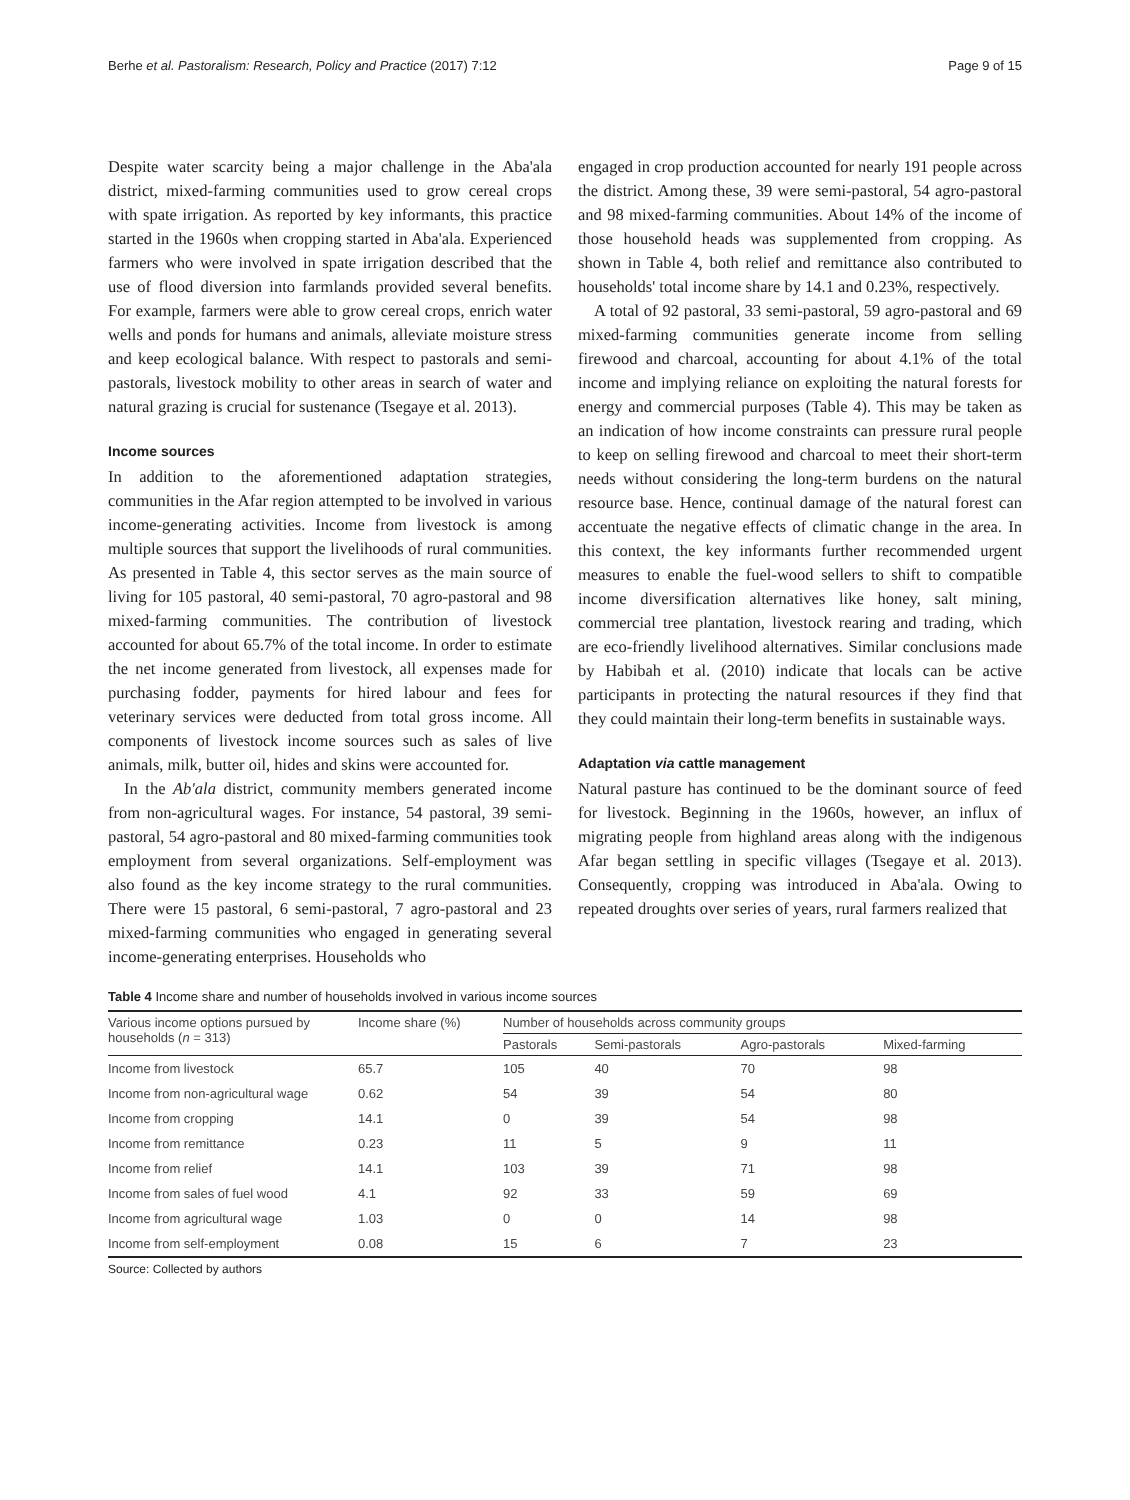Berhe et al. Pastoralism: Research, Policy and Practice (2017) 7:12 Page 9 of 15
Despite water scarcity being a major challenge in the Aba'ala district, mixed-farming communities used to grow cereal crops with spate irrigation. As reported by key informants, this practice started in the 1960s when cropping started in Aba'ala. Experienced farmers who were involved in spate irrigation described that the use of flood diversion into farmlands provided several benefits. For example, farmers were able to grow cereal crops, enrich water wells and ponds for humans and animals, alleviate moisture stress and keep ecological balance. With respect to pastorals and semi-pastorals, livestock mobility to other areas in search of water and natural grazing is crucial for sustenance (Tsegaye et al. 2013).
Income sources
In addition to the aforementioned adaptation strategies, communities in the Afar region attempted to be involved in various income-generating activities. Income from livestock is among multiple sources that support the livelihoods of rural communities. As presented in Table 4, this sector serves as the main source of living for 105 pastoral, 40 semi-pastoral, 70 agro-pastoral and 98 mixed-farming communities. The contribution of livestock accounted for about 65.7% of the total income. In order to estimate the net income generated from livestock, all expenses made for purchasing fodder, payments for hired labour and fees for veterinary services were deducted from total gross income. All components of livestock income sources such as sales of live animals, milk, butter oil, hides and skins were accounted for.
In the Ab'ala district, community members generated income from non-agricultural wages. For instance, 54 pastoral, 39 semi-pastoral, 54 agro-pastoral and 80 mixed-farming communities took employment from several organizations. Self-employment was also found as the key income strategy to the rural communities. There were 15 pastoral, 6 semi-pastoral, 7 agro-pastoral and 23 mixed-farming communities who engaged in generating several income-generating enterprises. Households who
engaged in crop production accounted for nearly 191 people across the district. Among these, 39 were semi-pastoral, 54 agro-pastoral and 98 mixed-farming communities. About 14% of the income of those household heads was supplemented from cropping. As shown in Table 4, both relief and remittance also contributed to households' total income share by 14.1 and 0.23%, respectively.
A total of 92 pastoral, 33 semi-pastoral, 59 agro-pastoral and 69 mixed-farming communities generate income from selling firewood and charcoal, accounting for about 4.1% of the total income and implying reliance on exploiting the natural forests for energy and commercial purposes (Table 4). This may be taken as an indication of how income constraints can pressure rural people to keep on selling firewood and charcoal to meet their short-term needs without considering the long-term burdens on the natural resource base. Hence, continual damage of the natural forest can accentuate the negative effects of climatic change in the area. In this context, the key informants further recommended urgent measures to enable the fuel-wood sellers to shift to compatible income diversification alternatives like honey, salt mining, commercial tree plantation, livestock rearing and trading, which are eco-friendly livelihood alternatives. Similar conclusions made by Habibah et al. (2010) indicate that locals can be active participants in protecting the natural resources if they find that they could maintain their long-term benefits in sustainable ways.
Adaptation via cattle management
Natural pasture has continued to be the dominant source of feed for livestock. Beginning in the 1960s, however, an influx of migrating people from highland areas along with the indigenous Afar began settling in specific villages (Tsegaye et al. 2013). Consequently, cropping was introduced in Aba'ala. Owing to repeated droughts over series of years, rural farmers realized that
Table 4 Income share and number of households involved in various income sources
| Various income options pursued by households ( n = 313) | Income share (%) | Number of households across community groups | | | |
| --- | --- | --- | --- | --- | --- |
| | | Pastorals | Semi-pastorals | Agro-pastorals | Mixed-farming |
| Income from livestock | 65.7 | 105 | 40 | 70 | 98 |
| Income from non-agricultural wage | 0.62 | 54 | 39 | 54 | 80 |
| Income from cropping | 14.1 | 0 | 39 | 54 | 98 |
| Income from remittance | 0.23 | 11 | 5 | 9 | 11 |
| Income from relief | 14.1 | 103 | 39 | 71 | 98 |
| Income from sales of fuel wood | 4.1 | 92 | 33 | 59 | 69 |
| Income from agricultural wage | 1.03 | 0 | 0 | 14 | 98 |
| Income from self-employment | 0.08 | 15 | 6 | 7 | 23 |
Source: Collected by authors